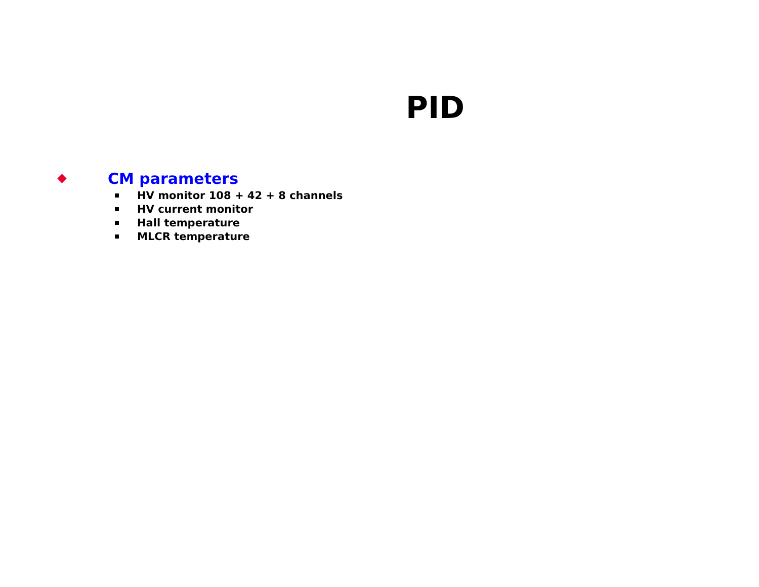PID
CM parameters
HV monitor 108 + 42 + 8 channels
HV current monitor
Hall temperature
MLCR temperature